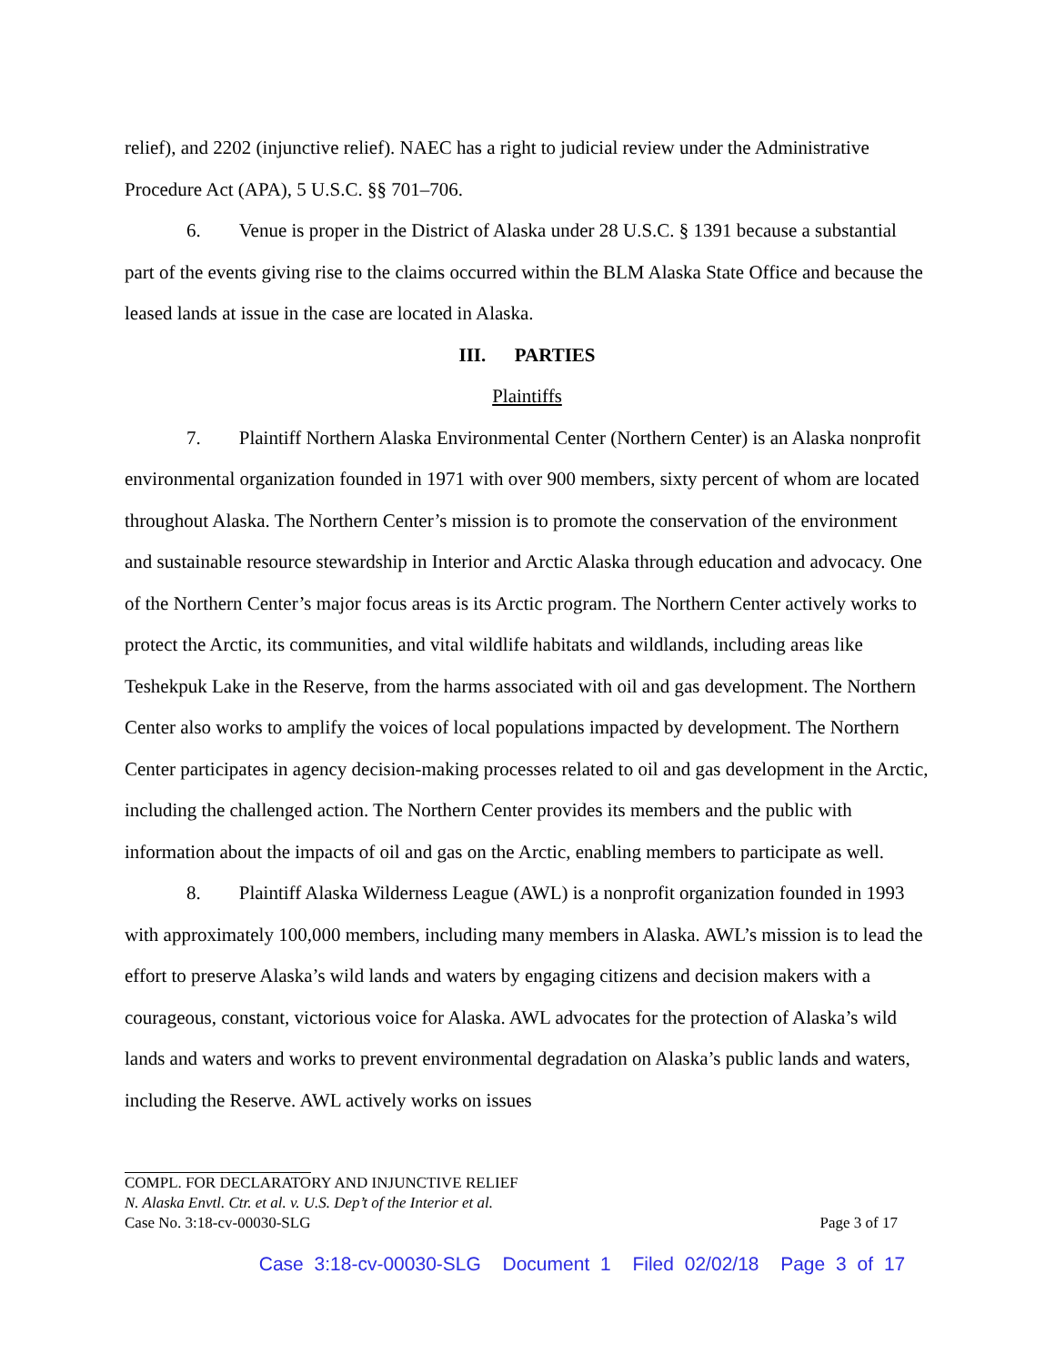relief), and 2202 (injunctive relief). NAEC has a right to judicial review under the Administrative Procedure Act (APA), 5 U.S.C. §§ 701–706.
6. Venue is proper in the District of Alaska under 28 U.S.C. § 1391 because a substantial part of the events giving rise to the claims occurred within the BLM Alaska State Office and because the leased lands at issue in the case are located in Alaska.
III. PARTIES
Plaintiffs
7. Plaintiff Northern Alaska Environmental Center (Northern Center) is an Alaska nonprofit environmental organization founded in 1971 with over 900 members, sixty percent of whom are located throughout Alaska. The Northern Center’s mission is to promote the conservation of the environment and sustainable resource stewardship in Interior and Arctic Alaska through education and advocacy. One of the Northern Center’s major focus areas is its Arctic program. The Northern Center actively works to protect the Arctic, its communities, and vital wildlife habitats and wildlands, including areas like Teshekpuk Lake in the Reserve, from the harms associated with oil and gas development. The Northern Center also works to amplify the voices of local populations impacted by development. The Northern Center participates in agency decision-making processes related to oil and gas development in the Arctic, including the challenged action. The Northern Center provides its members and the public with information about the impacts of oil and gas on the Arctic, enabling members to participate as well.
8. Plaintiff Alaska Wilderness League (AWL) is a nonprofit organization founded in 1993 with approximately 100,000 members, including many members in Alaska. AWL’s mission is to lead the effort to preserve Alaska’s wild lands and waters by engaging citizens and decision makers with a courageous, constant, victorious voice for Alaska. AWL advocates for the protection of Alaska’s wild lands and waters and works to prevent environmental degradation on Alaska’s public lands and waters, including the Reserve. AWL actively works on issues
COMPL. FOR DECLARATORY AND INJUNCTIVE RELIEF
N. Alaska Envtl. Ctr. et al. v. U.S. Dep’t of the Interior et al.
Case No. 3:18-cv-00030-SLG Page 3 of 17
Case 3:18-cv-00030-SLG Document 1 Filed 02/02/18 Page 3 of 17